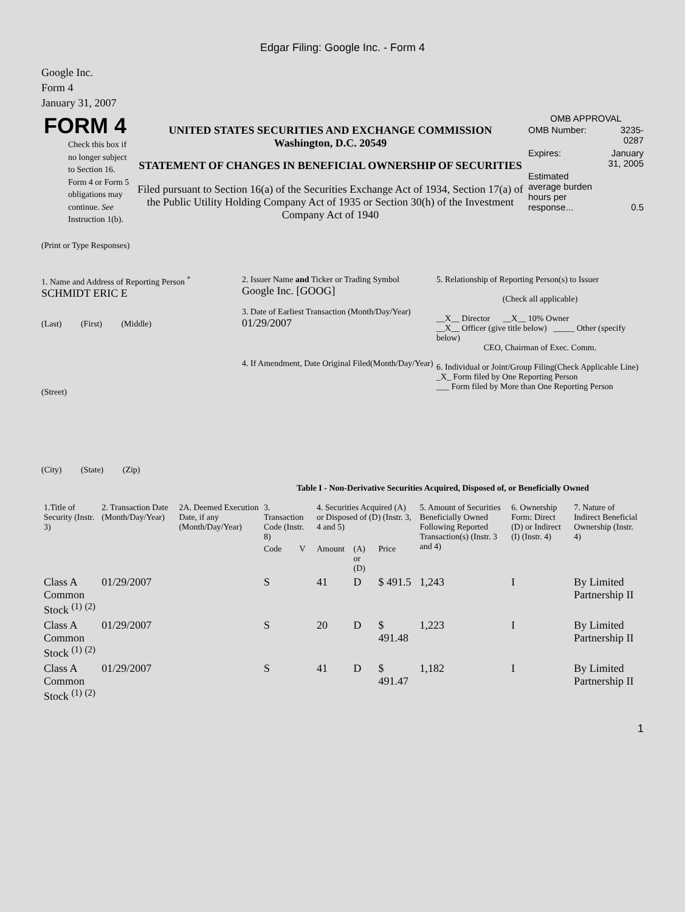Edgar Filing: Google Inc. - Form 4
Google Inc.
Form 4
January 31, 2007
FORM 4
Check this box if no longer subject to Section 16. Form 4 or Form 5 obligations may continue. See Instruction 1(b).
UNITED STATES SECURITIES AND EXCHANGE COMMISSION
Washington, D.C. 20549
STATEMENT OF CHANGES IN BENEFICIAL OWNERSHIP OF SECURITIES
Filed pursuant to Section 16(a) of the Securities Exchange Act of 1934, Section 17(a) of the Public Utility Holding Company Act of 1935 or Section 30(h) of the Investment Company Act of 1940
OMB APPROVAL
| OMB Number: | 3235-0287 |
| Expires: | January 31, 2005 |
| Estimated average burden hours per response... | 0.5 |
(Print or Type Responses)
1. Name and Address of Reporting Person <sup>*</sup>
SCHMIDT ERIC E
(Last) (First) (Middle)
(Street)
(City) (State) (Zip)
2. Issuer Name and Ticker or Trading Symbol
Google Inc. [GOOG]
3. Date of Earliest Transaction (Month/Day/Year)
01/29/2007
4. If Amendment, Date Original Filed(Month/Day/Year)
5. Relationship of Reporting Person(s) to Issuer
(Check all applicable)
__X__ Director __X__ 10% Owner
__X__ Officer (give title below) _____ Other (specify below)
CEO, Chairman of Exec. Comm.
6. Individual or Joint/Group Filing(Check Applicable Line)
_X_ Form filed by One Reporting Person
___ Form filed by More than One Reporting Person
Table I - Non-Derivative Securities Acquired, Disposed of, or Beneficially Owned
| 1.Title of Security (Instr. 3) | 2. Transaction Date (Month/Day/Year) | 2A. Deemed Execution Date, if any (Month/Day/Year) | 3. Transaction Code (Instr. 8) | | 4. Securities Acquired (A) or Disposed of (D) (Instr. 3, 4 and 5) | | | 5. Amount of Securities Beneficially Owned Following Reported Transaction(s) (Instr. 3 and 4) | 6. Ownership Form: Direct (D) or Indirect (I) (Instr. 4) | 7. Nature of Indirect Beneficial Ownership (Instr. 4) |
| --- | --- | --- | --- | --- | --- | --- | --- | --- | --- | --- |
| | | | Code | V | Amount | (A) or (D) | Price | | | |
| Class A Common Stock <sup>(1)</sup> <sup>(2)</sup> | 01/29/2007 | | S | | 41 | D | $ 491.5 | 1,243 | I | By Limited Partnership II |
| Class A Common Stock <sup>(1)</sup> <sup>(2)</sup> | 01/29/2007 | | S | | 20 | D | $ 491.48 | 1,223 | I | By Limited Partnership II |
| Class A Common Stock <sup>(1)</sup> <sup>(2)</sup> | 01/29/2007 | | S | | 41 | D | $ 491.47 | 1,182 | I | By Limited Partnership II |
1